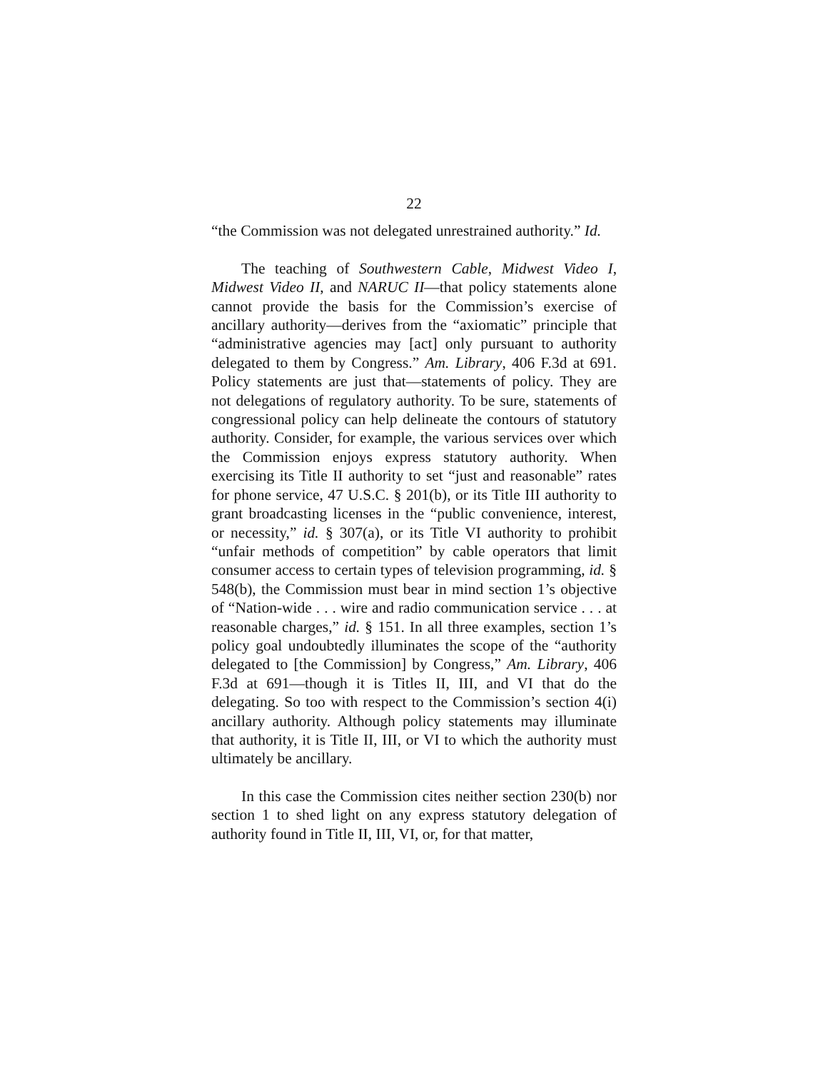22
“the Commission was not delegated unrestrained authority.” Id.
The teaching of Southwestern Cable, Midwest Video I, Midwest Video II, and NARUC II—that policy statements alone cannot provide the basis for the Commission’s exercise of ancillary authority—derives from the “axiomatic” principle that “administrative agencies may [act] only pursuant to authority delegated to them by Congress.” Am. Library, 406 F.3d at 691. Policy statements are just that—statements of policy. They are not delegations of regulatory authority. To be sure, statements of congressional policy can help delineate the contours of statutory authority. Consider, for example, the various services over which the Commission enjoys express statutory authority. When exercising its Title II authority to set “just and reasonable” rates for phone service, 47 U.S.C. § 201(b), or its Title III authority to grant broadcasting licenses in the “public convenience, interest, or necessity,” id. § 307(a), or its Title VI authority to prohibit “unfair methods of competition” by cable operators that limit consumer access to certain types of television programming, id. § 548(b), the Commission must bear in mind section 1’s objective of “Nation-wide . . . wire and radio communication service . . . at reasonable charges,” id. § 151. In all three examples, section 1’s policy goal undoubtedly illuminates the scope of the “authority delegated to [the Commission] by Congress,” Am. Library, 406 F.3d at 691—though it is Titles II, III, and VI that do the delegating. So too with respect to the Commission’s section 4(i) ancillary authority. Although policy statements may illuminate that authority, it is Title II, III, or VI to which the authority must ultimately be ancillary.
In this case the Commission cites neither section 230(b) nor section 1 to shed light on any express statutory delegation of authority found in Title II, III, VI, or, for that matter,